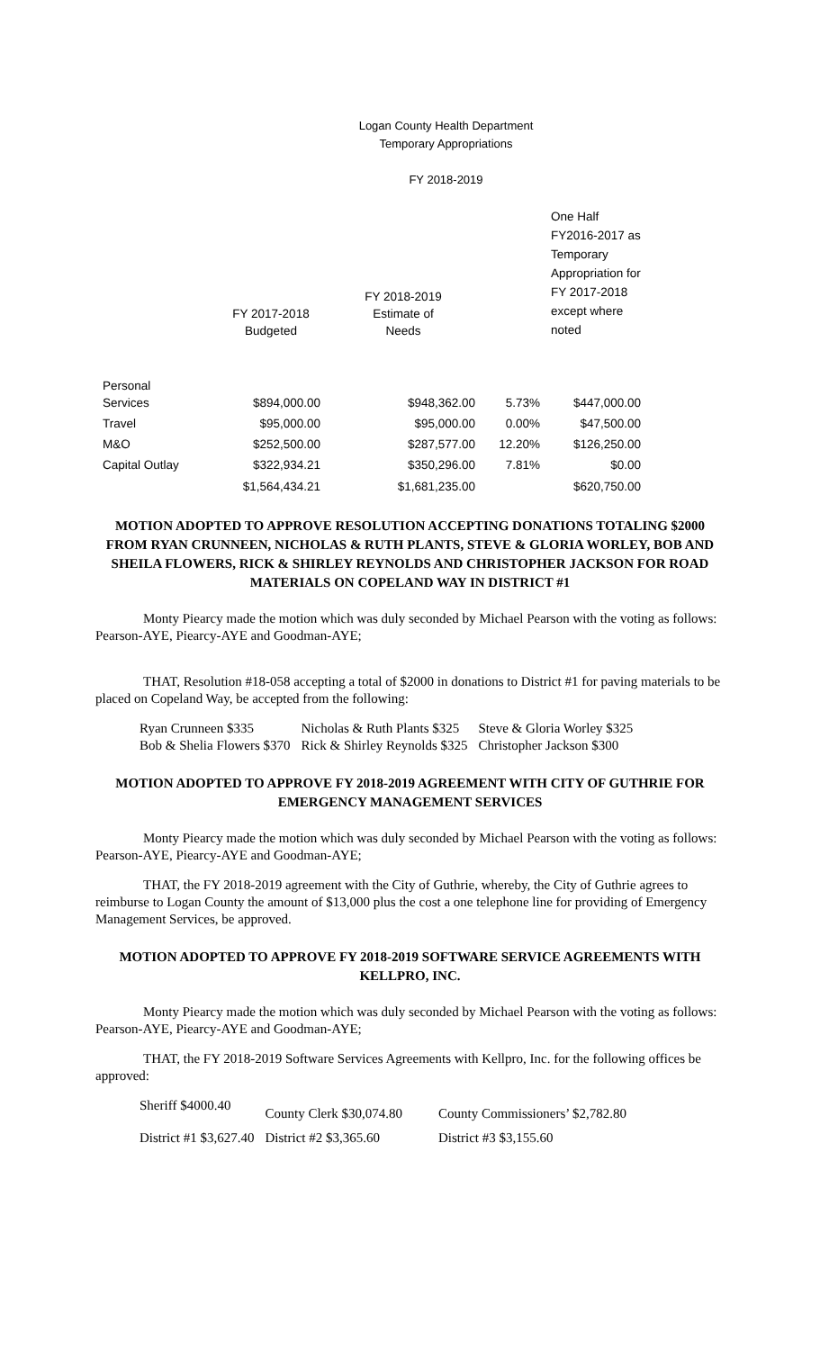Logan County Health Department
Temporary Appropriations
FY 2018-2019
| | FY 2017-2018 Budgeted | FY 2018-2019 Estimate of Needs | | One Half FY2016-2017 as Temporary Appropriation for FY 2017-2018 except where noted |
| Personal Services | $894,000.00 | $948,362.00 | 5.73% | $447,000.00 |
| Travel | $95,000.00 | $95,000.00 | 0.00% | $47,500.00 |
| M&O | $252,500.00 | $287,577.00 | 12.20% | $126,250.00 |
| Capital Outlay | $322,934.21 | $350,296.00 | 7.81% | $0.00 |
| | $1,564,434.21 | $1,681,235.00 | | $620,750.00 |
MOTION ADOPTED TO APPROVE RESOLUTION ACCEPTING DONATIONS TOTALING $2000 FROM RYAN CRUNNEEN, NICHOLAS & RUTH PLANTS, STEVE & GLORIA WORLEY, BOB AND SHEILA FLOWERS, RICK & SHIRLEY REYNOLDS AND CHRISTOPHER JACKSON FOR ROAD MATERIALS ON COPELAND WAY IN DISTRICT #1
Monty Piearcy made the motion which was duly seconded by Michael Pearson with the voting as follows: Pearson-AYE, Piearcy-AYE and Goodman-AYE;
THAT, Resolution #18-058 accepting a total of $2000 in donations to District #1 for paving materials to be placed on Copeland Way, be accepted from the following:
| Ryan Crunneen $335 | Nicholas & Ruth Plants $325 | Steve & Gloria Worley $325 |
| Bob & Shelia Flowers $370 | Rick & Shirley Reynolds $325 | Christopher Jackson $300 |
MOTION ADOPTED TO APPROVE FY 2018-2019 AGREEMENT WITH CITY OF GUTHRIE FOR EMERGENCY MANAGEMENT SERVICES
Monty Piearcy made the motion which was duly seconded by Michael Pearson with the voting as follows: Pearson-AYE, Piearcy-AYE and Goodman-AYE;
THAT, the FY 2018-2019 agreement with the City of Guthrie, whereby, the City of Guthrie agrees to reimburse to Logan County the amount of $13,000 plus the cost a one telephone line for providing of Emergency Management Services, be approved.
MOTION ADOPTED TO APPROVE FY 2018-2019 SOFTWARE SERVICE AGREEMENTS WITH KELLPRO, INC.
Monty Piearcy made the motion which was duly seconded by Michael Pearson with the voting as follows: Pearson-AYE, Piearcy-AYE and Goodman-AYE;
THAT, the FY 2018-2019 Software Services Agreements with Kellpro, Inc. for the following offices be approved:
| Sheriff $4000.40 | County Clerk $30,074.80 | County Commissioners’ $2,782.80 |
| District #1 $3,627.40 | District #2 $3,365.60 | District #3 $3,155.60 |